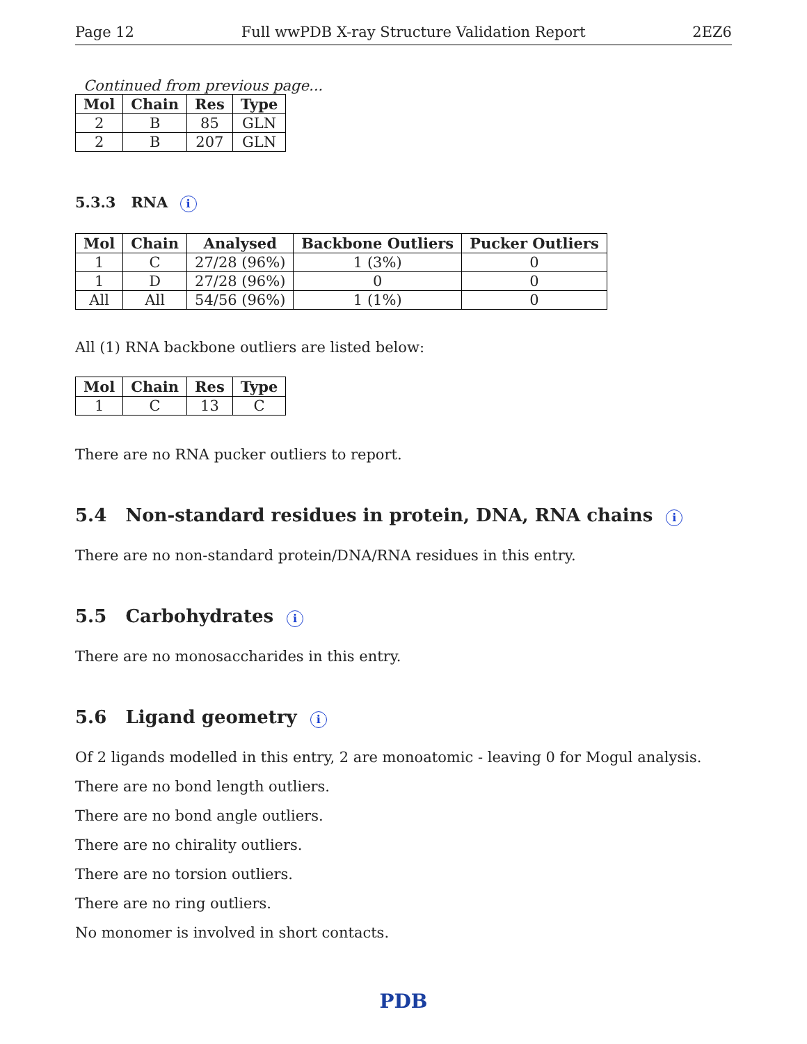Page 12 Full wwPDB X-ray Structure Validation Report 2EZ6
Continued from previous page...
| Mol | Chain | Res | Type |
| --- | --- | --- | --- |
| 2 | B | 85 | GLN |
| 2 | B | 207 | GLN |
5.3.3 RNA i
| Mol | Chain | Analysed | Backbone Outliers | Pucker Outliers |
| --- | --- | --- | --- | --- |
| 1 | C | 27/28 (96%) | 1 (3%) | 0 |
| 1 | D | 27/28 (96%) | 0 | 0 |
| All | All | 54/56 (96%) | 1 (1%) | 0 |
All (1) RNA backbone outliers are listed below:
| Mol | Chain | Res | Type |
| --- | --- | --- | --- |
| 1 | C | 13 | C |
There are no RNA pucker outliers to report.
5.4 Non-standard residues in protein, DNA, RNA chains i
There are no non-standard protein/DNA/RNA residues in this entry.
5.5 Carbohydrates i
There are no monosaccharides in this entry.
5.6 Ligand geometry i
Of 2 ligands modelled in this entry, 2 are monoatomic - leaving 0 for Mogul analysis.
There are no bond length outliers.
There are no bond angle outliers.
There are no chirality outliers.
There are no torsion outliers.
There are no ring outliers.
No monomer is involved in short contacts.
PDB